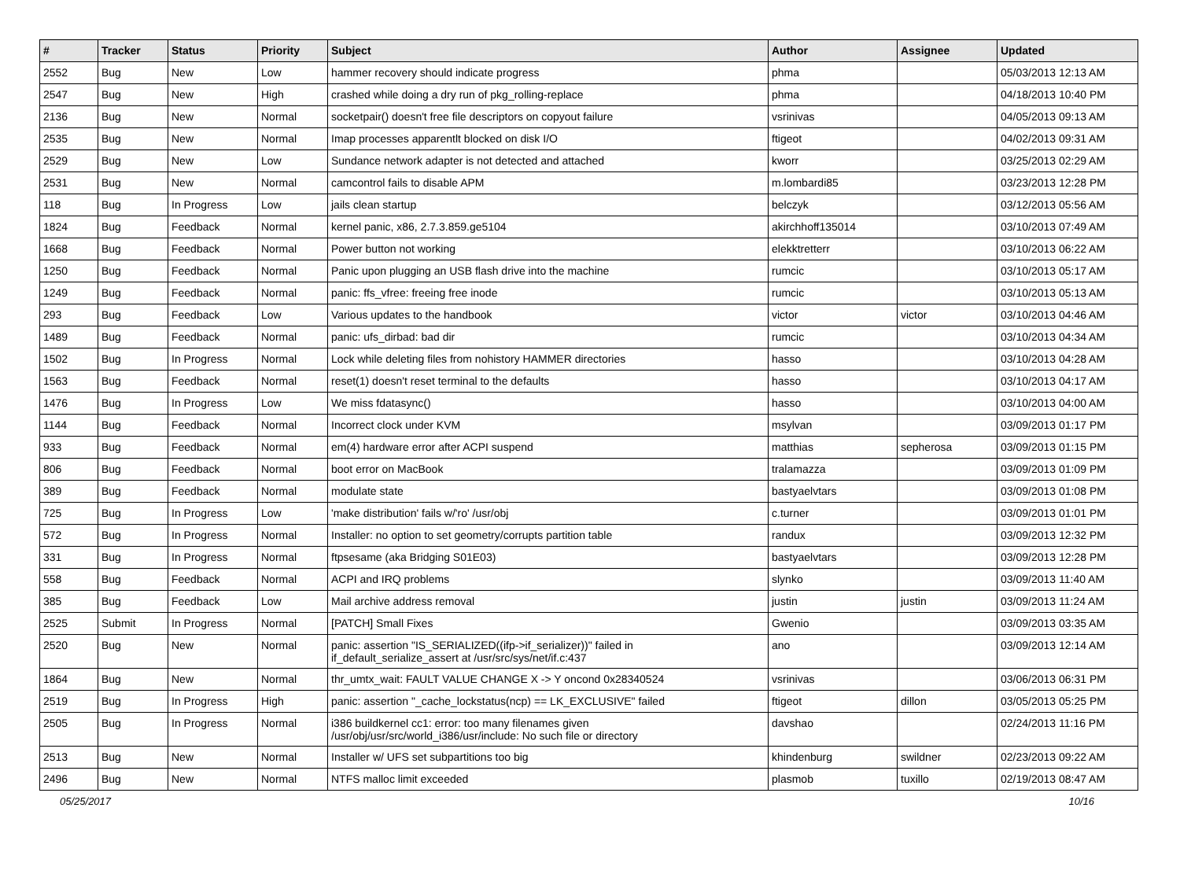| # | Tracker | Status | Priority | Subject | Author | Assignee | Updated |
| --- | --- | --- | --- | --- | --- | --- | --- |
| 2552 | Bug | New | Low | hammer recovery should indicate progress | phma | | 05/03/2013 12:13 AM |
| 2547 | Bug | New | High | crashed while doing a dry run of pkg_rolling-replace | phma | | 04/18/2013 10:40 PM |
| 2136 | Bug | New | Normal | socketpair() doesn't free file descriptors on copyout failure | vsrinivas | | 04/05/2013 09:13 AM |
| 2535 | Bug | New | Normal | Imap processes apparentlt blocked on disk I/O | ftigeot | | 04/02/2013 09:31 AM |
| 2529 | Bug | New | Low | Sundance network adapter is not detected and attached | kworr | | 03/25/2013 02:29 AM |
| 2531 | Bug | New | Normal | camcontrol fails to disable APM | m.lombardi85 | | 03/23/2013 12:28 PM |
| 118 | Bug | In Progress | Low | jails clean startup | belczyk | | 03/12/2013 05:56 AM |
| 1824 | Bug | Feedback | Normal | kernel panic, x86, 2.7.3.859.ge5104 | akirchhoff135014 | | 03/10/2013 07:49 AM |
| 1668 | Bug | Feedback | Normal | Power button not working | elekktretterr | | 03/10/2013 06:22 AM |
| 1250 | Bug | Feedback | Normal | Panic upon plugging an USB flash drive into the machine | rumcic | | 03/10/2013 05:17 AM |
| 1249 | Bug | Feedback | Normal | panic: ffs_vfree: freeing free inode | rumcic | | 03/10/2013 05:13 AM |
| 293 | Bug | Feedback | Low | Various updates to the handbook | victor | victor | 03/10/2013 04:46 AM |
| 1489 | Bug | Feedback | Normal | panic: ufs_dirbad: bad dir | rumcic | | 03/10/2013 04:34 AM |
| 1502 | Bug | In Progress | Normal | Lock while deleting files from nohistory HAMMER directories | hasso | | 03/10/2013 04:28 AM |
| 1563 | Bug | Feedback | Normal | reset(1) doesn't reset terminal to the defaults | hasso | | 03/10/2013 04:17 AM |
| 1476 | Bug | In Progress | Low | We miss fdatasync() | hasso | | 03/10/2013 04:00 AM |
| 1144 | Bug | Feedback | Normal | Incorrect clock under KVM | msylvan | | 03/09/2013 01:17 PM |
| 933 | Bug | Feedback | Normal | em(4) hardware error after ACPI suspend | matthias | sepherosa | 03/09/2013 01:15 PM |
| 806 | Bug | Feedback | Normal | boot error on MacBook | tralamazza | | 03/09/2013 01:09 PM |
| 389 | Bug | Feedback | Normal | modulate state | bastyaelvtars | | 03/09/2013 01:08 PM |
| 725 | Bug | In Progress | Low | 'make distribution' fails w/'ro' /usr/obj | c.turner | | 03/09/2013 01:01 PM |
| 572 | Bug | In Progress | Normal | Installer: no option to set geometry/corrupts partition table | randux | | 03/09/2013 12:32 PM |
| 331 | Bug | In Progress | Normal | ftpsesame (aka Bridging S01E03) | bastyaelvtars | | 03/09/2013 12:28 PM |
| 558 | Bug | Feedback | Normal | ACPI and IRQ problems | slynko | | 03/09/2013 11:40 AM |
| 385 | Bug | Feedback | Low | Mail archive address removal | justin | justin | 03/09/2013 11:24 AM |
| 2525 | Submit | In Progress | Normal | [PATCH] Small Fixes | Gwenio | | 03/09/2013 03:35 AM |
| 2520 | Bug | New | Normal | panic: assertion "IS_SERIALIZED((ifp->if_serializer))" failed in if_default_serialize_assert at /usr/src/sys/net/if.c:437 | ano | | 03/09/2013 12:14 AM |
| 1864 | Bug | New | Normal | thr_umtx_wait: FAULT VALUE CHANGE X -> Y oncond 0x28340524 | vsrinivas | | 03/06/2013 06:31 PM |
| 2519 | Bug | In Progress | High | panic: assertion "_cache_lockstatus(ncp) == LK_EXCLUSIVE" failed | ftigeot | dillon | 03/05/2013 05:25 PM |
| 2505 | Bug | In Progress | Normal | i386 buildkernel cc1: error: too many filenames given /usr/obj/usr/src/world_i386/usr/include: No such file or directory | davshao | | 02/24/2013 11:16 PM |
| 2513 | Bug | New | Normal | Installer w/ UFS set subpartitions too big | khindenburg | swildner | 02/23/2013 09:22 AM |
| 2496 | Bug | New | Normal | NTFS malloc limit exceeded | plasmob | tuxillo | 02/19/2013 08:47 AM |
05/25/2017 10/16